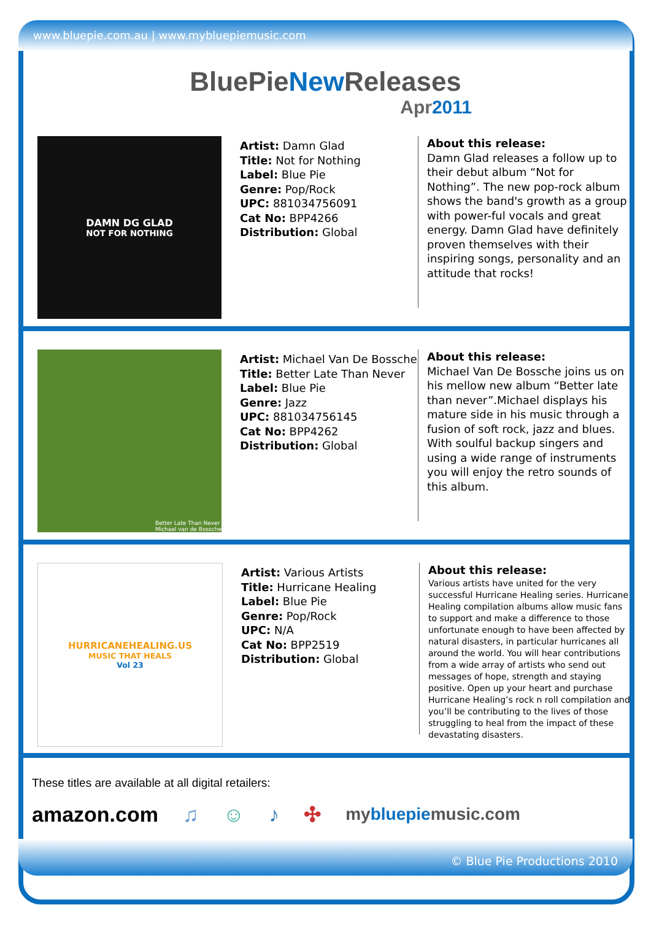www.bluepie.com.au | www.mybluepiemusic.com
BluePieNew Releases
Apr2011
DAMN DG GLAD
NOT FOR NOTHING
Artist: Damn Glad
Title: Not for Nothing
Label: Blue Pie
Genre: Pop/Rock
UPC: 881034756091
Cat No: BPP4266
Distribution: Global
About this release:
Damn Glad releases a follow up to their debut album “Not for Nothing”. The new pop-rock album shows the band's growth as a group with power-ful vocals and great energy. Damn Glad have definitely proven themselves with their inspiring songs, personality and an attitude that rocks!
Better Late Than Never
Michael van de Bossche
Artist: Michael Van De Bossche
Title: Better Late Than Never
Label: Blue Pie
Genre: Jazz
UPC: 881034756145
Cat No: BPP4262
Distribution: Global
About this release:
Michael Van De Bossche joins us on his mellow new album “Better late than never”.Michael displays his mature side in his music through a fusion of soft rock, jazz and blues. With soulful backup singers and using a wide range of instruments you will enjoy the retro sounds of this album.
HURRICANEHEALING.US
MUSIC THAT HEALS
Vol 23
Artist: Various Artists
Title: Hurricane Healing
Label: Blue Pie
Genre: Pop/Rock
UPC: N/A
Cat No: BPP2519
Distribution: Global
About this release:
Various artists have united for the very successful Hurricane Healing series. Hurricane Healing compilation albums allow music fans to support and make a difference to those unfortunate enough to have been affected by natural disasters, in particular hurricanes all around the world. You will hear contributions from a wide array of artists who send out messages of hope, strength and staying positive. Open up your heart and purchase Hurricane Healing’s rock n roll compilation and you’ll be contributing to the lives of those struggling to heal from the impact of these devastating disasters.
These titles are available at all digital retailers:
amazon.com ♫ ☺ ♪ ✣ mybluepiemusic.com
© Blue Pie Productions 2010